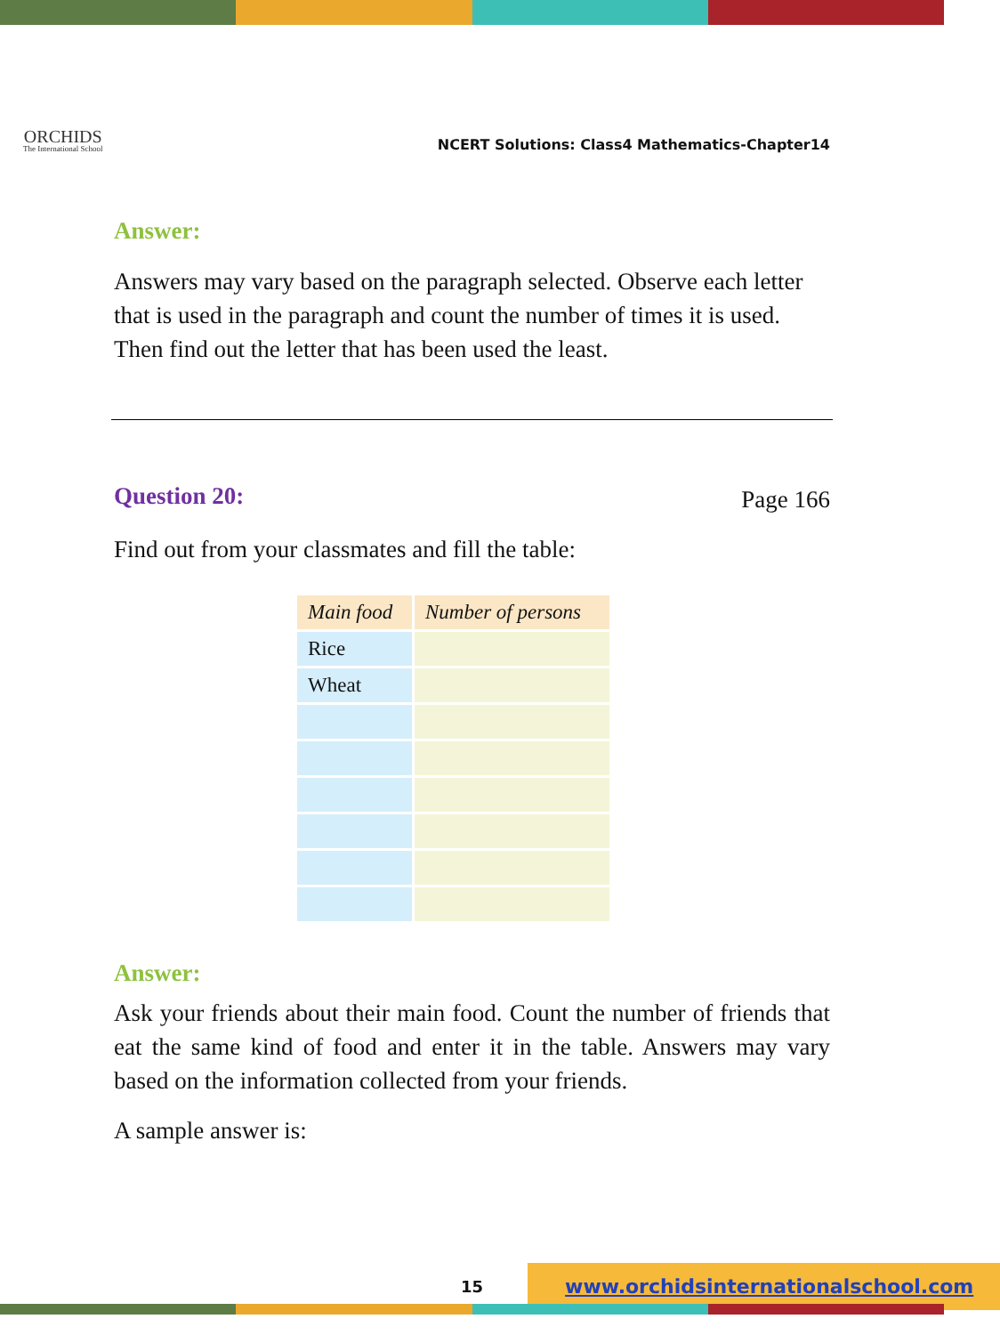ORCHIDS
The International School
NCERT Solutions: Class4 Mathematics-Chapter14
Answer:
Answers may vary based on the paragraph selected. Observe each letter that is used in the paragraph and count the number of times it is used. Then find out the letter that has been used the least.
Question 20:
Page 166
Find out from your classmates and fill the table:
| Main food | Number of persons |
| --- | --- |
| Rice | |
| Wheat | |
Answer:
Ask your friends about their main food. Count the number of friends that eat the same kind of food and enter it in the table. Answers may vary based on the information collected from your friends.
A sample answer is:
15 www.orchidsinternationalschool.com